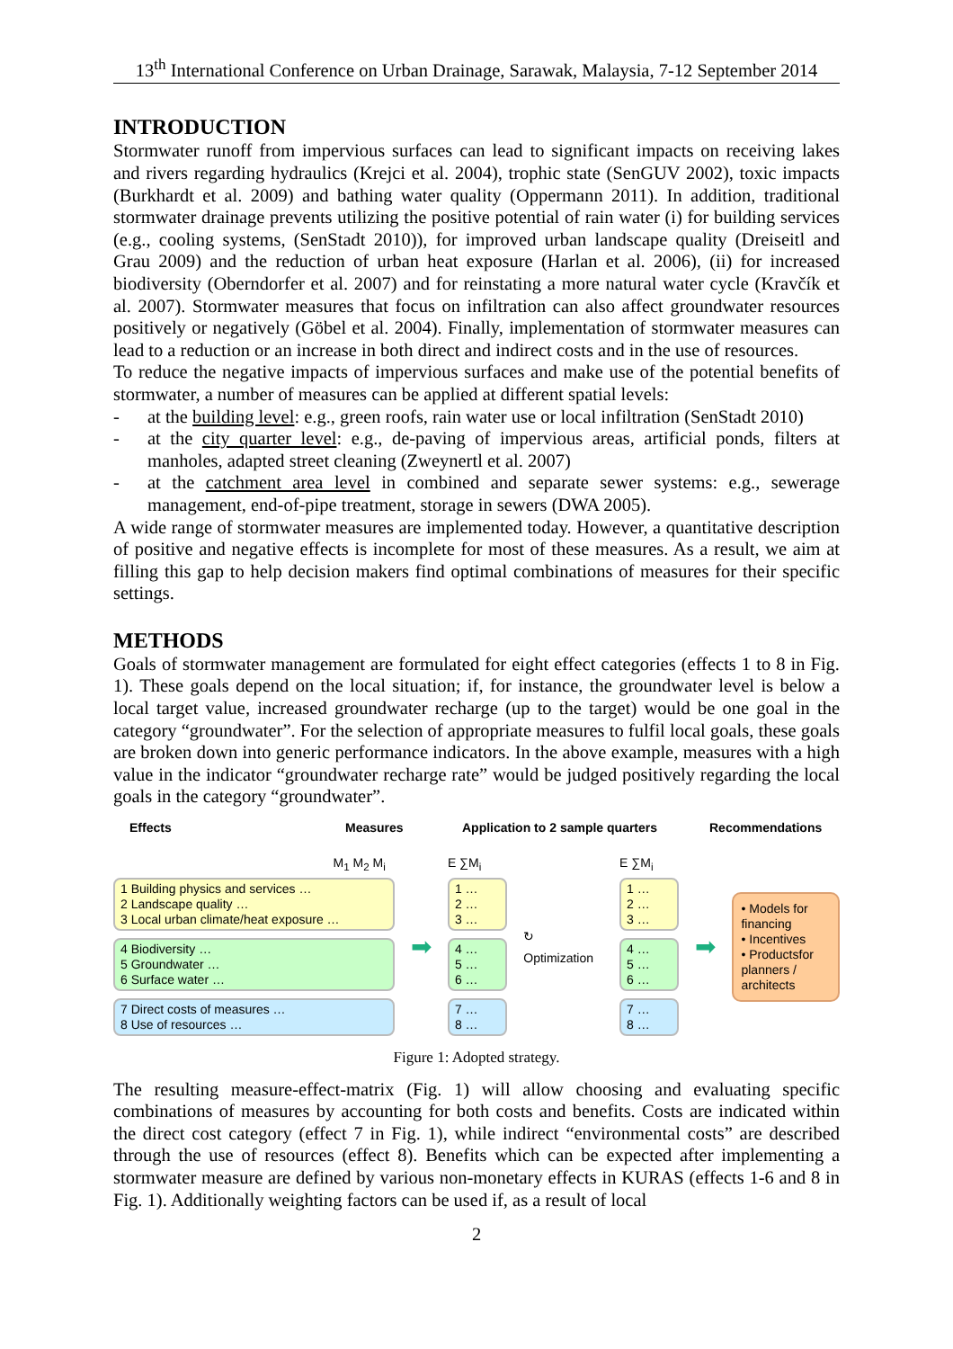13<sup>th</sup> International Conference on Urban Drainage, Sarawak, Malaysia, 7-12 September 2014
INTRODUCTION
Stormwater runoff from impervious surfaces can lead to significant impacts on receiving lakes and rivers regarding hydraulics (Krejci et al. 2004), trophic state (SenGUV 2002), toxic impacts (Burkhardt et al. 2009) and bathing water quality (Oppermann 2011). In addition, traditional stormwater drainage prevents utilizing the positive potential of rain water (i) for building services (e.g., cooling systems, (SenStadt 2010)), for improved urban landscape quality (Dreiseitl and Grau 2009) and the reduction of urban heat exposure (Harlan et al. 2006), (ii) for increased biodiversity (Oberndorfer et al. 2007) and for reinstating a more natural water cycle (Kravčík et al. 2007). Stormwater measures that focus on infiltration can also affect groundwater resources positively or negatively (Göbel et al. 2004). Finally, implementation of stormwater measures can lead to a reduction or an increase in both direct and indirect costs and in the use of resources.
To reduce the negative impacts of impervious surfaces and make use of the potential benefits of stormwater, a number of measures can be applied at different spatial levels:
- at the building level: e.g., green roofs, rain water use or local infiltration (SenStadt 2010)
- at the city quarter level: e.g., de-paving of impervious areas, artificial ponds, filters at manholes, adapted street cleaning (Zweynertl et al. 2007)
- at the catchment area level in combined and separate sewer systems: e.g., sewerage management, end-of-pipe treatment, storage in sewers (DWA 2005).
A wide range of stormwater measures are implemented today. However, a quantitative description of positive and negative effects is incomplete for most of these measures. As a result, we aim at filling this gap to help decision makers find optimal combinations of measures for their specific settings.
METHODS
Goals of stormwater management are formulated for eight effect categories (effects 1 to 8 in Fig. 1). These goals depend on the local situation; if, for instance, the groundwater level is below a local target value, increased groundwater recharge (up to the target) would be one goal in the category “groundwater”. For the selection of appropriate measures to fulfil local goals, these goals are broken down into generic performance indicators. In the above example, measures with a high value in the indicator “groundwater recharge rate” would be judged positively regarding the local goals in the category “groundwater”.
Effects Measures Application to 2 sample quarters Recommendations
M<sub>1</sub> M<sub>2</sub> M<sub>i</sub>
1 Building physics and services …
2 Landscape quality …
3 Local urban climate/heat exposure …
4 Biodiversity …
5 Groundwater …
6 Surface water …
7 Direct costs of measures …
8 Use of resources …
➡
E ∑M<sub>i</sub>
1 …
2 …
3 …
4 …
5 …
6 …
7 …
8 …
↻ Optimization
E ∑M<sub>i</sub>
1 …
2 …
3 …
4 …
5 …
6 …
7 …
8 …
➡
• Models for financing
• Incentives
• Productsfor planners / architects
Figure 1: Adopted strategy.
The resulting measure-effect-matrix (Fig. 1) will allow choosing and evaluating specific combinations of measures by accounting for both costs and benefits. Costs are indicated within the direct cost category (effect 7 in Fig. 1), while indirect “environmental costs” are described through the use of resources (effect 8). Benefits which can be expected after implementing a stormwater measure are defined by various non-monetary effects in KURAS (effects 1-6 and 8 in Fig. 1). Additionally weighting factors can be used if, as a result of local
2